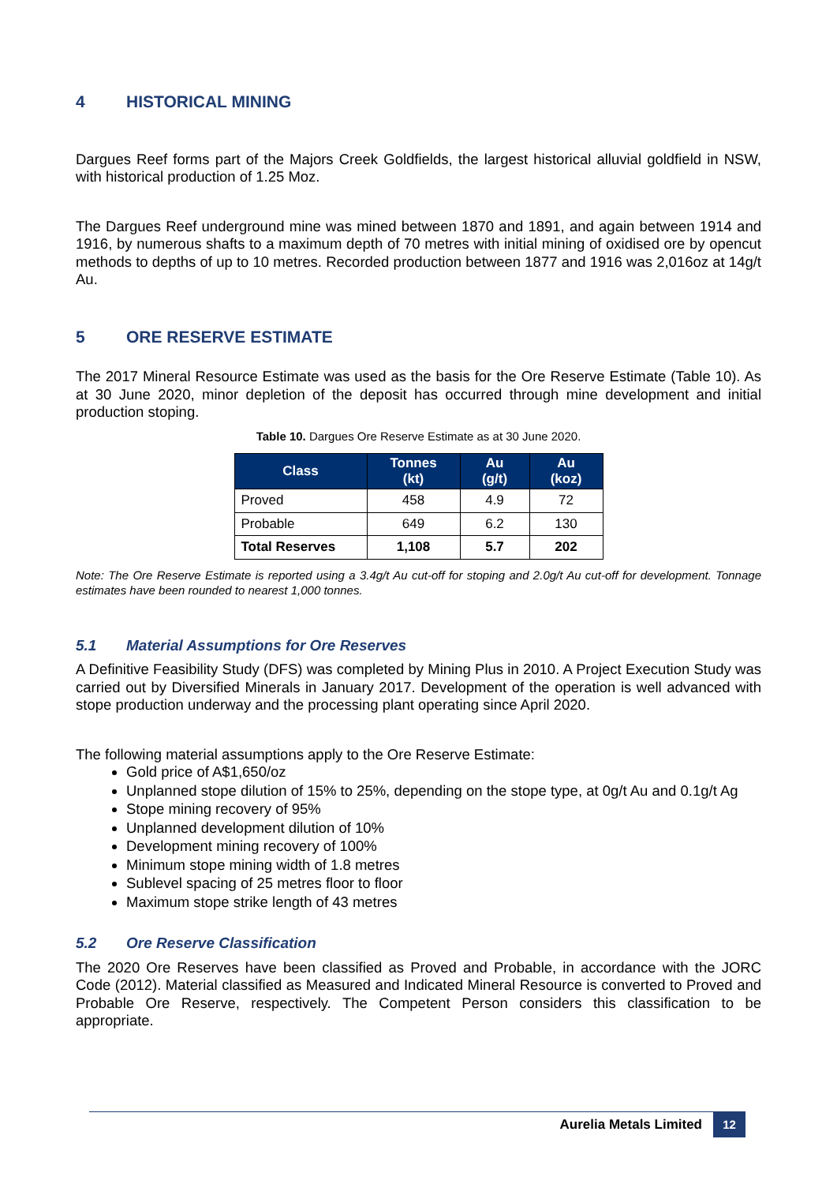4 HISTORICAL MINING
Dargues Reef forms part of the Majors Creek Goldfields, the largest historical alluvial goldfield in NSW, with historical production of 1.25 Moz.
The Dargues Reef underground mine was mined between 1870 and 1891, and again between 1914 and 1916, by numerous shafts to a maximum depth of 70 metres with initial mining of oxidised ore by opencut methods to depths of up to 10 metres. Recorded production between 1877 and 1916 was 2,016oz at 14g/t Au.
5 ORE RESERVE ESTIMATE
The 2017 Mineral Resource Estimate was used as the basis for the Ore Reserve Estimate (Table 10). As at 30 June 2020, minor depletion of the deposit has occurred through mine development and initial production stoping.
Table 10. Dargues Ore Reserve Estimate as at 30 June 2020.
| Class | Tonnes (kt) | Au (g/t) | Au (koz) |
| --- | --- | --- | --- |
| Proved | 458 | 4.9 | 72 |
| Probable | 649 | 6.2 | 130 |
| Total Reserves | 1,108 | 5.7 | 202 |
Note: The Ore Reserve Estimate is reported using a 3.4g/t Au cut-off for stoping and 2.0g/t Au cut-off for development. Tonnage estimates have been rounded to nearest 1,000 tonnes.
5.1 Material Assumptions for Ore Reserves
A Definitive Feasibility Study (DFS) was completed by Mining Plus in 2010. A Project Execution Study was carried out by Diversified Minerals in January 2017. Development of the operation is well advanced with stope production underway and the processing plant operating since April 2020.
The following material assumptions apply to the Ore Reserve Estimate:
Gold price of A$1,650/oz
Unplanned stope dilution of 15% to 25%, depending on the stope type, at 0g/t Au and 0.1g/t Ag
Stope mining recovery of 95%
Unplanned development dilution of 10%
Development mining recovery of 100%
Minimum stope mining width of 1.8 metres
Sublevel spacing of 25 metres floor to floor
Maximum stope strike length of 43 metres
5.2 Ore Reserve Classification
The 2020 Ore Reserves have been classified as Proved and Probable, in accordance with the JORC Code (2012). Material classified as Measured and Indicated Mineral Resource is converted to Proved and Probable Ore Reserve, respectively. The Competent Person considers this classification to be appropriate.
Aurelia Metals Limited 12